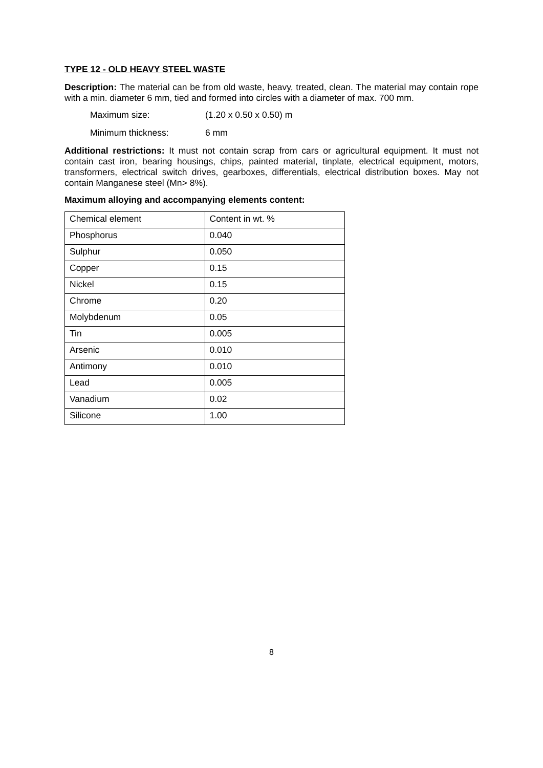TYPE 12 - OLD HEAVY STEEL WASTE
Description: The material can be from old waste, heavy, treated, clean. The material may contain rope with a min. diameter 6 mm, tied and formed into circles with a diameter of max. 700 mm.
Maximum size: (1.20 x 0.50 x 0.50) m
Minimum thickness: 6 mm
Additional restrictions: It must not contain scrap from cars or agricultural equipment. It must not contain cast iron, bearing housings, chips, painted material, tinplate, electrical equipment, motors, transformers, electrical switch drives, gearboxes, differentials, electrical distribution boxes. May not contain Manganese steel (Mn> 8%).
Maximum alloying and accompanying elements content:
| Chemical element | Content in wt. % |
| Phosphorus | 0.040 |
| Sulphur | 0.050 |
| Copper | 0.15 |
| Nickel | 0.15 |
| Chrome | 0.20 |
| Molybdenum | 0.05 |
| Tin | 0.005 |
| Arsenic | 0.010 |
| Antimony | 0.010 |
| Lead | 0.005 |
| Vanadium | 0.02 |
| Silicone | 1.00 |
8